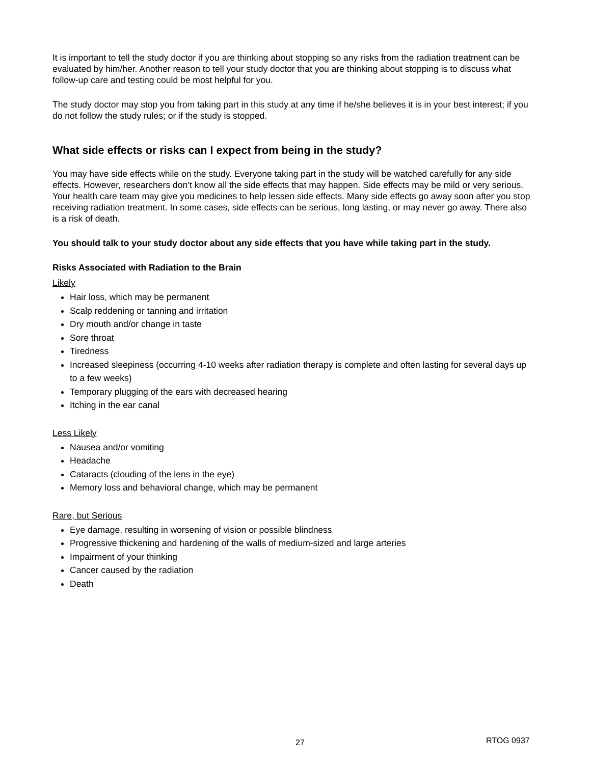It is important to tell the study doctor if you are thinking about stopping so any risks from the radiation treatment can be evaluated by him/her. Another reason to tell your study doctor that you are thinking about stopping is to discuss what follow-up care and testing could be most helpful for you.
The study doctor may stop you from taking part in this study at any time if he/she believes it is in your best interest; if you do not follow the study rules; or if the study is stopped.
What side effects or risks can I expect from being in the study?
You may have side effects while on the study. Everyone taking part in the study will be watched carefully for any side effects. However, researchers don’t know all the side effects that may happen. Side effects may be mild or very serious. Your health care team may give you medicines to help lessen side effects. Many side effects go away soon after you stop receiving radiation treatment. In some cases, side effects can be serious, long lasting, or may never go away. There also is a risk of death.
You should talk to your study doctor about any side effects that you have while taking part in the study.
Risks Associated with Radiation to the Brain
Likely
Hair loss, which may be permanent
Scalp reddening or tanning and irritation
Dry mouth and/or change in taste
Sore throat
Tiredness
Increased sleepiness (occurring 4-10 weeks after radiation therapy is complete and often lasting for several days up to a few weeks)
Temporary plugging of the ears with decreased hearing
Itching in the ear canal
Less Likely
Nausea and/or vomiting
Headache
Cataracts (clouding of the lens in the eye)
Memory loss and behavioral change, which may be permanent
Rare, but Serious
Eye damage, resulting in worsening of vision or possible blindness
Progressive thickening and hardening of the walls of medium-sized and large arteries
Impairment of your thinking
Cancer caused by the radiation
Death
27 RTOG 0937